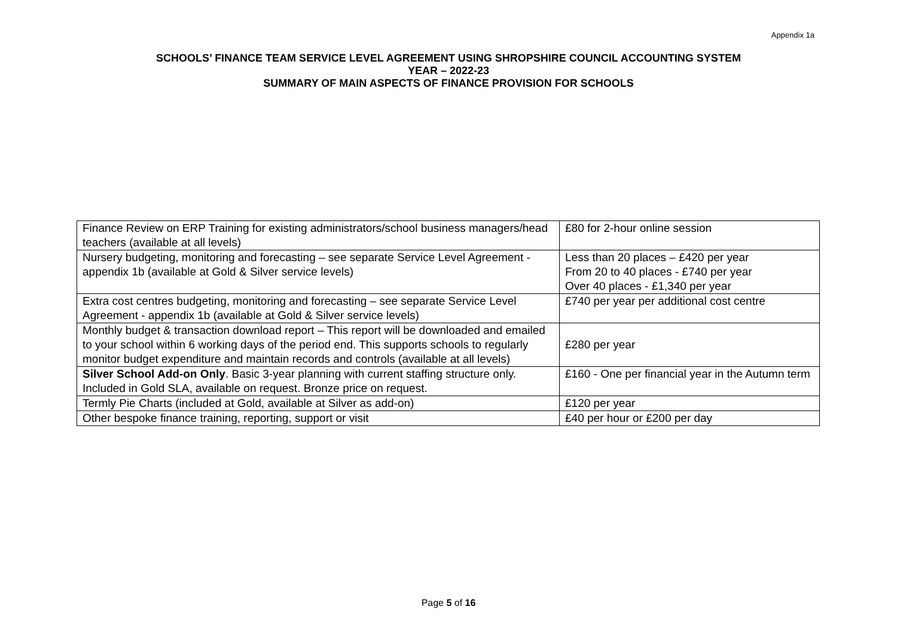Appendix 1a
SCHOOLS’ FINANCE TEAM SERVICE LEVEL AGREEMENT USING SHROPSHIRE COUNCIL ACCOUNTING SYSTEM
YEAR – 2022-23
SUMMARY OF MAIN ASPECTS OF FINANCE PROVISION FOR SCHOOLS
| Finance Review on ERP Training for existing administrators/school business managers/head teachers (available at all levels) | £80 for 2-hour online session |
| Nursery budgeting, monitoring and forecasting – see separate Service Level Agreement - appendix 1b (available at Gold & Silver service levels) | Less than 20 places – £420 per year From 20 to 40 places - £740 per year Over 40 places - £1,340 per year |
| Extra cost centres budgeting, monitoring and forecasting – see separate Service Level Agreement - appendix 1b (available at Gold & Silver service levels) | £740 per year per additional cost centre |
| Monthly budget & transaction download report – This report will be downloaded and emailed to your school within 6 working days of the period end. This supports schools to regularly monitor budget expenditure and maintain records and controls (available at all levels) | £280 per year |
| Silver School Add-on Only . Basic 3-year planning with current staffing structure only. Included in Gold SLA, available on request. Bronze price on request. | £160 - One per financial year in the Autumn term |
| Termly Pie Charts (included at Gold, available at Silver as add-on) | £120 per year |
| Other bespoke finance training, reporting, support or visit | £40 per hour or £200 per day |
Page 5 of 16